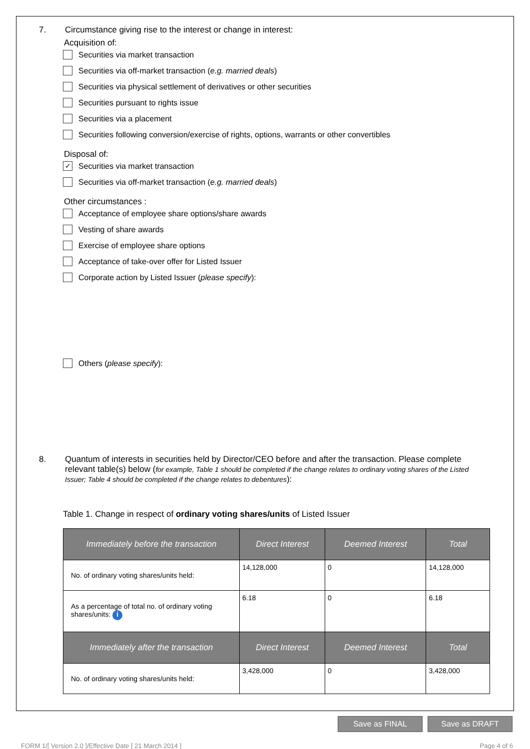7. Circumstance giving rise to the interest or change in interest:
Acquisition of:
Securities via market transaction
Securities via off-market transaction (e.g. married deals)
Securities via physical settlement of derivatives or other securities
Securities pursuant to rights issue
Securities via a placement
Securities following conversion/exercise of rights, options, warrants or other convertibles
Disposal of:
✓
Securities via market transaction
Securities via off-market transaction (e.g. married deals)
Other circumstances :
Acceptance of employee share options/share awards
Vesting of share awards
Exercise of employee share options
Acceptance of take-over offer for Listed Issuer
Corporate action by Listed Issuer (please specify):
Others (please specify):
8. Quantum of interests in securities held by Director/CEO before and after the transaction. Please complete relevant table(s) below (for example, Table 1 should be completed if the change relates to ordinary voting shares of the Listed Issuer; Table 4 should be completed if the change relates to debentures):
Table 1. Change in respect of ordinary voting shares/units of Listed Issuer
| Immediately before the transaction | Direct Interest | Deemed Interest | Total |
| --- | --- | --- | --- |
| No. of ordinary voting shares/units held: | 14,128,000 | 0 | 14,128,000 |
| As a percentage of total no. of ordinary voting shares/units: i | 6.18 | 0 | 6.18 |
| Immediately after the transaction | Direct Interest | Deemed Interest | Total |
| No. of ordinary voting shares/units held: | 3,428,000 | 0 | 3,428,000 |
Save as FINAL Save as DRAFT
FORM 1/[ Version 2.0 ]/Effective Date [ 21 March 2014 ] Page 4 of 6